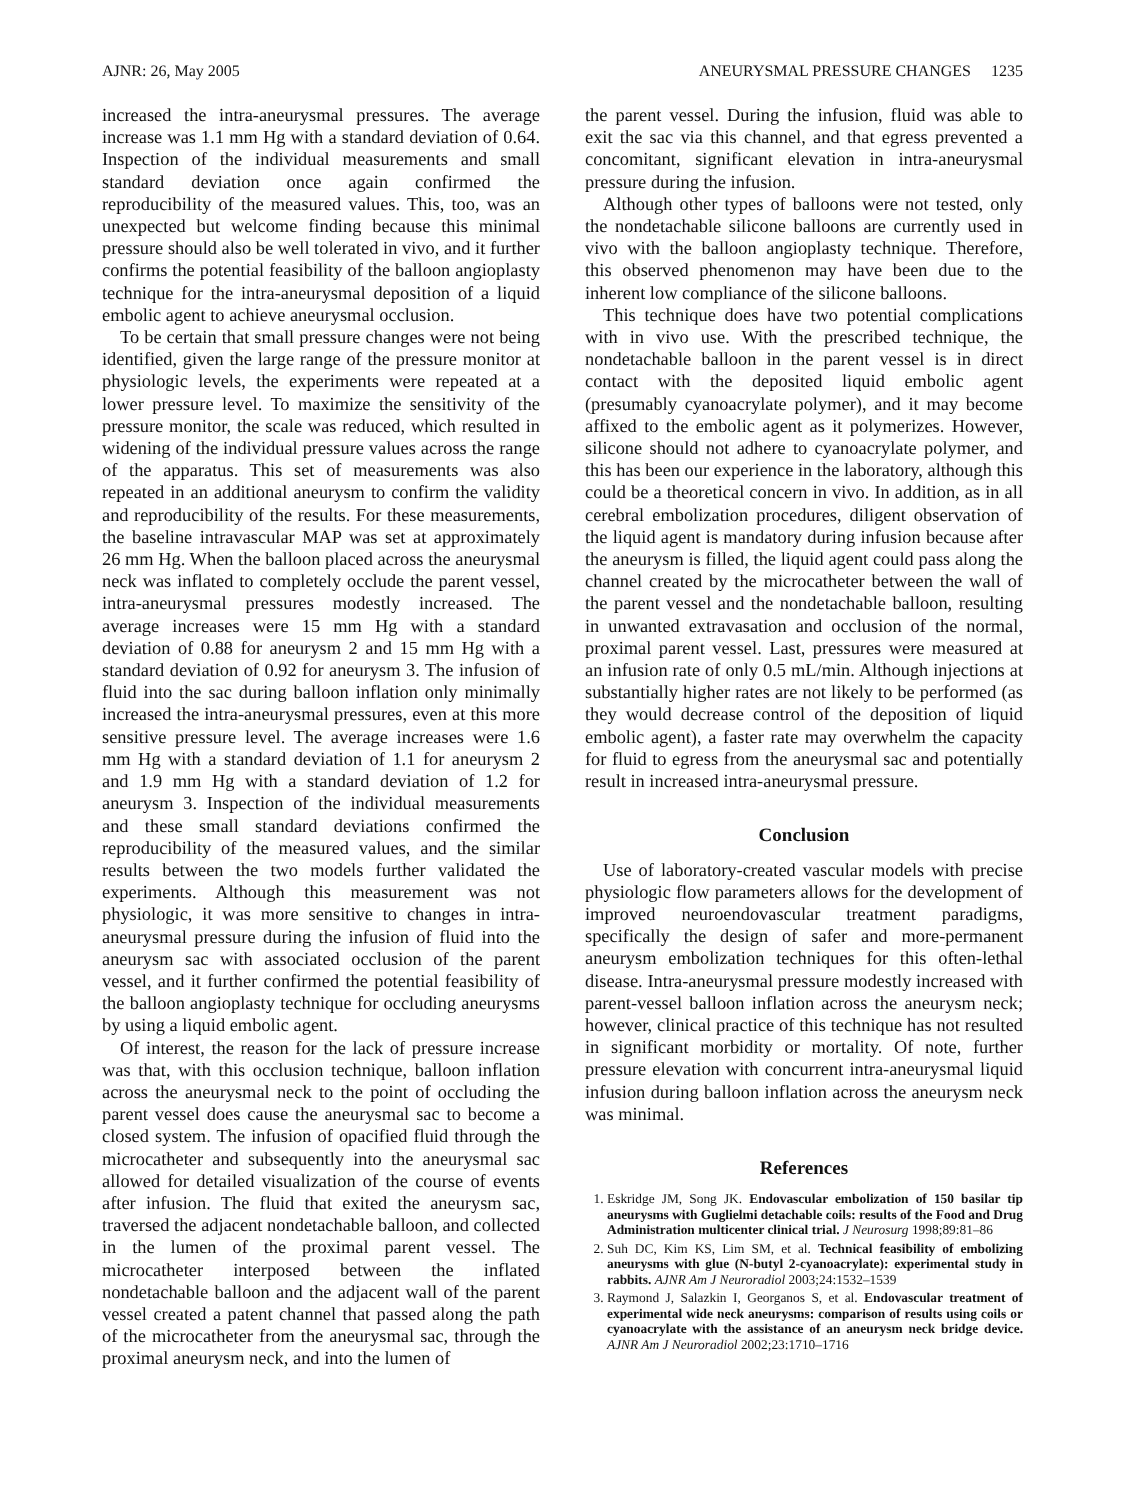AJNR: 26, May 2005 ANEURYSMAL PRESSURE CHANGES 1235
increased the intra-aneurysmal pressures. The average increase was 1.1 mm Hg with a standard deviation of 0.64. Inspection of the individual measurements and small standard deviation once again confirmed the reproducibility of the measured values. This, too, was an unexpected but welcome finding because this minimal pressure should also be well tolerated in vivo, and it further confirms the potential feasibility of the balloon angioplasty technique for the intra-aneurysmal deposition of a liquid embolic agent to achieve aneurysmal occlusion.
To be certain that small pressure changes were not being identified, given the large range of the pressure monitor at physiologic levels, the experiments were repeated at a lower pressure level. To maximize the sensitivity of the pressure monitor, the scale was reduced, which resulted in widening of the individual pressure values across the range of the apparatus. This set of measurements was also repeated in an additional aneurysm to confirm the validity and reproducibility of the results. For these measurements, the baseline intravascular MAP was set at approximately 26 mm Hg. When the balloon placed across the aneurysmal neck was inflated to completely occlude the parent vessel, intra-aneurysmal pressures modestly increased. The average increases were 15 mm Hg with a standard deviation of 0.88 for aneurysm 2 and 15 mm Hg with a standard deviation of 0.92 for aneurysm 3. The infusion of fluid into the sac during balloon inflation only minimally increased the intra-aneurysmal pressures, even at this more sensitive pressure level. The average increases were 1.6 mm Hg with a standard deviation of 1.1 for aneurysm 2 and 1.9 mm Hg with a standard deviation of 1.2 for aneurysm 3. Inspection of the individual measurements and these small standard deviations confirmed the reproducibility of the measured values, and the similar results between the two models further validated the experiments. Although this measurement was not physiologic, it was more sensitive to changes in intra-aneurysmal pressure during the infusion of fluid into the aneurysm sac with associated occlusion of the parent vessel, and it further confirmed the potential feasibility of the balloon angioplasty technique for occluding aneurysms by using a liquid embolic agent.
Of interest, the reason for the lack of pressure increase was that, with this occlusion technique, balloon inflation across the aneurysmal neck to the point of occluding the parent vessel does cause the aneurysmal sac to become a closed system. The infusion of opacified fluid through the microcatheter and subsequently into the aneurysmal sac allowed for detailed visualization of the course of events after infusion. The fluid that exited the aneurysm sac, traversed the adjacent nondetachable balloon, and collected in the lumen of the proximal parent vessel. The microcatheter interposed between the inflated nondetachable balloon and the adjacent wall of the parent vessel created a patent channel that passed along the path of the microcatheter from the aneurysmal sac, through the proximal aneurysm neck, and into the lumen of
the parent vessel. During the infusion, fluid was able to exit the sac via this channel, and that egress prevented a concomitant, significant elevation in intra-aneurysmal pressure during the infusion.
Although other types of balloons were not tested, only the nondetachable silicone balloons are currently used in vivo with the balloon angioplasty technique. Therefore, this observed phenomenon may have been due to the inherent low compliance of the silicone balloons.
This technique does have two potential complications with in vivo use. With the prescribed technique, the nondetachable balloon in the parent vessel is in direct contact with the deposited liquid embolic agent (presumably cyanoacrylate polymer), and it may become affixed to the embolic agent as it polymerizes. However, silicone should not adhere to cyanoacrylate polymer, and this has been our experience in the laboratory, although this could be a theoretical concern in vivo. In addition, as in all cerebral embolization procedures, diligent observation of the liquid agent is mandatory during infusion because after the aneurysm is filled, the liquid agent could pass along the channel created by the microcatheter between the wall of the parent vessel and the nondetachable balloon, resulting in unwanted extravasation and occlusion of the normal, proximal parent vessel. Last, pressures were measured at an infusion rate of only 0.5 mL/min. Although injections at substantially higher rates are not likely to be performed (as they would decrease control of the deposition of liquid embolic agent), a faster rate may overwhelm the capacity for fluid to egress from the aneurysmal sac and potentially result in increased intra-aneurysmal pressure.
Conclusion
Use of laboratory-created vascular models with precise physiologic flow parameters allows for the development of improved neuroendovascular treatment paradigms, specifically the design of safer and more-permanent aneurysm embolization techniques for this often-lethal disease. Intra-aneurysmal pressure modestly increased with parent-vessel balloon inflation across the aneurysm neck; however, clinical practice of this technique has not resulted in significant morbidity or mortality. Of note, further pressure elevation with concurrent intra-aneurysmal liquid infusion during balloon inflation across the aneurysm neck was minimal.
References
1. Eskridge JM, Song JK. Endovascular embolization of 150 basilar tip aneurysms with Guglielmi detachable coils: results of the Food and Drug Administration multicenter clinical trial. J Neurosurg 1998;89:81–86
2. Suh DC, Kim KS, Lim SM, et al. Technical feasibility of embolizing aneurysms with glue (N-butyl 2-cyanoacrylate): experimental study in rabbits. AJNR Am J Neuroradiol 2003;24:1532–1539
3. Raymond J, Salazkin I, Georganos S, et al. Endovascular treatment of experimental wide neck aneurysms: comparison of results using coils or cyanoacrylate with the assistance of an aneurysm neck bridge device. AJNR Am J Neuroradiol 2002;23:1710–1716